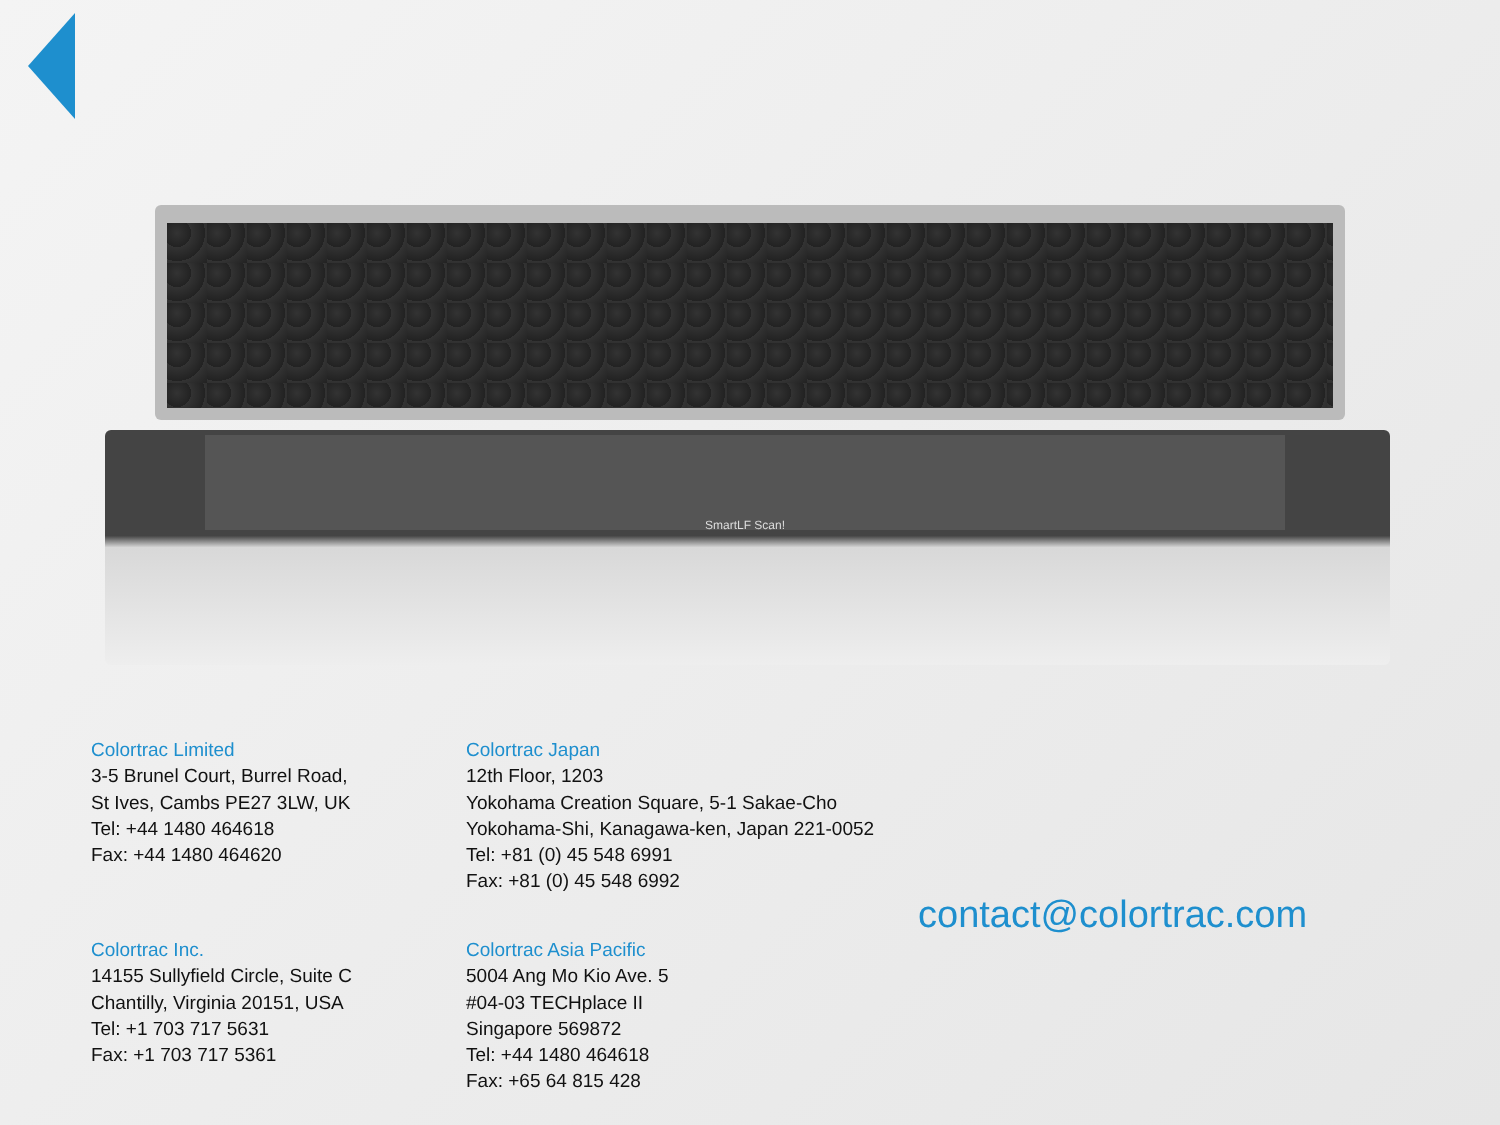SmartLF Scan!
Colortrac Limited
3-5 Brunel Court, Burrel Road,
St Ives, Cambs PE27 3LW, UK
Tel: +44 1480 464618
Fax: +44 1480 464620
Colortrac Inc.
14155 Sullyfield Circle, Suite C
Chantilly, Virginia 20151, USA
Tel: +1 703 717 5631
Fax: +1 703 717 5361
Colortrac Japan
12th Floor, 1203
Yokohama Creation Square, 5-1 Sakae-Cho
Yokohama-Shi, Kanagawa-ken, Japan 221-0052
Tel: +81 (0) 45 548 6991
Fax: +81 (0) 45 548 6992
Colortrac Asia Pacific
5004 Ang Mo Kio Ave. 5
#04-03 TECHplace II
Singapore 569872
Tel: +44 1480 464618
Fax: +65 64 815 428
contact@colortrac.com